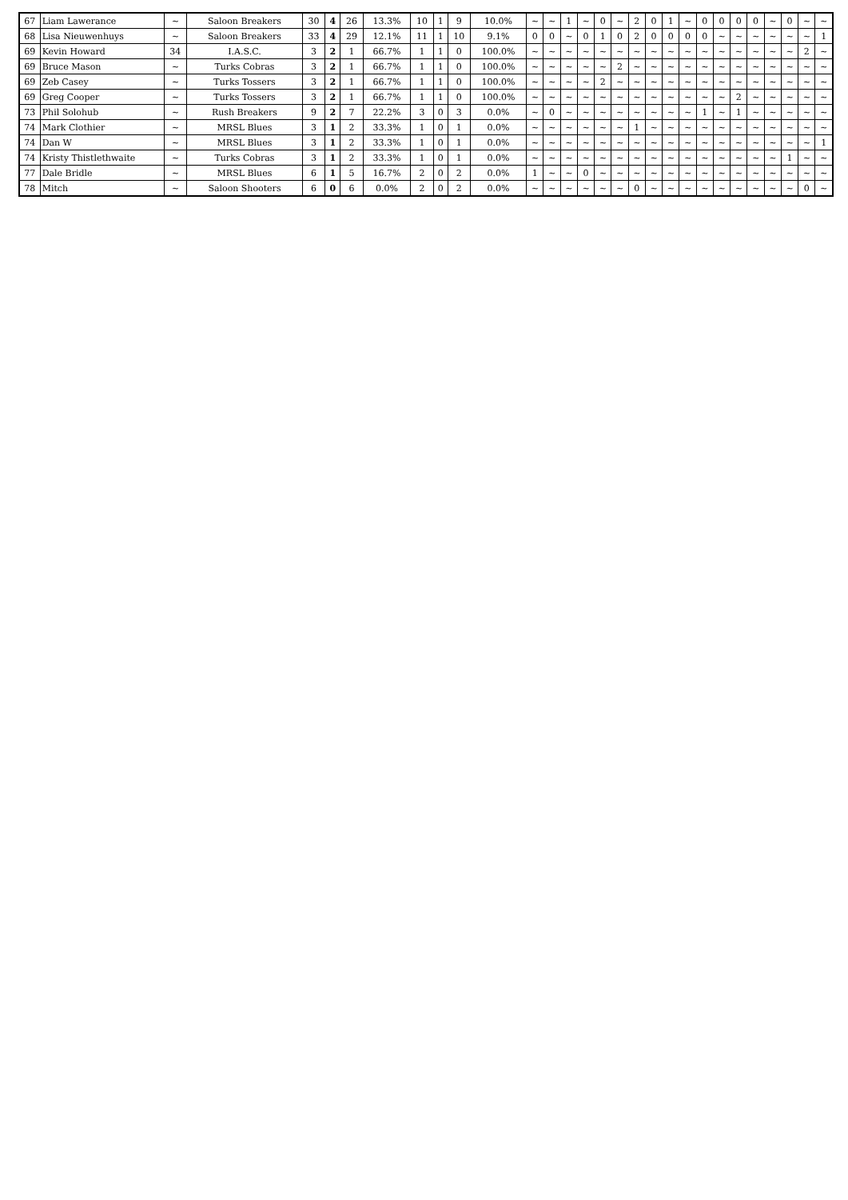| 67 | Liam Lawerance | ~ | Saloon Breakers | 30 | 4 | 26 | 13.3% | 10 | 1 | 9 | 10.0% | ~ | ~ | 1 | ~ | 0 | ~ | 2 | 0 | 1 | ~ | 0 | 0 | 0 | 0 | ~ | 0 | ~ | ~ |
| 68 | Lisa Nieuwenhuys | ~ | Saloon Breakers | 33 | 4 | 29 | 12.1% | 11 | 1 | 10 | 9.1% | 0 | 0 | ~ | 0 | 1 | 0 | 2 | 0 | 0 | 0 | 0 | ~ | ~ | ~ | ~ | ~ | ~ | 1 |
| 69 | Kevin Howard | 34 | I.A.S.C. | 3 | 2 | 1 | 66.7% | 1 | 1 | 0 | 100.0% | ~ | ~ | ~ | ~ | ~ | ~ | ~ | ~ | ~ | ~ | ~ | ~ | ~ | ~ | ~ | ~ | 2 | ~ |
| 69 | Bruce Mason | ~ | Turks Cobras | 3 | 2 | 1 | 66.7% | 1 | 1 | 0 | 100.0% | ~ | ~ | ~ | ~ | ~ | 2 | ~ | ~ | ~ | ~ | ~ | ~ | ~ | ~ | ~ | ~ | ~ | ~ |
| 69 | Zeb Casey | ~ | Turks Tossers | 3 | 2 | 1 | 66.7% | 1 | 1 | 0 | 100.0% | ~ | ~ | ~ | ~ | 2 | ~ | ~ | ~ | ~ | ~ | ~ | ~ | ~ | ~ | ~ | ~ | ~ | ~ |
| 69 | Greg Cooper | ~ | Turks Tossers | 3 | 2 | 1 | 66.7% | 1 | 1 | 0 | 100.0% | ~ | ~ | ~ | ~ | ~ | ~ | ~ | ~ | ~ | ~ | ~ | ~ | 2 | ~ | ~ | ~ | ~ | ~ |
| 73 | Phil Solohub | ~ | Rush Breakers | 9 | 2 | 7 | 22.2% | 3 | 0 | 3 | 0.0% | ~ | 0 | ~ | ~ | ~ | ~ | ~ | ~ | ~ | ~ | 1 | ~ | 1 | ~ | ~ | ~ | ~ | ~ |
| 74 | Mark Clothier | ~ | MRSL Blues | 3 | 1 | 2 | 33.3% | 1 | 0 | 1 | 0.0% | ~ | ~ | ~ | ~ | ~ | ~ | 1 | ~ | ~ | ~ | ~ | ~ | ~ | ~ | ~ | ~ | ~ | ~ |
| 74 | Dan W | ~ | MRSL Blues | 3 | 1 | 2 | 33.3% | 1 | 0 | 1 | 0.0% | ~ | ~ | ~ | ~ | ~ | ~ | ~ | ~ | ~ | ~ | ~ | ~ | ~ | ~ | ~ | ~ | ~ | 1 |
| 74 | Kristy Thistlethwaite | ~ | Turks Cobras | 3 | 1 | 2 | 33.3% | 1 | 0 | 1 | 0.0% | ~ | ~ | ~ | ~ | ~ | ~ | ~ | ~ | ~ | ~ | ~ | ~ | ~ | ~ | ~ | 1 | ~ | ~ |
| 77 | Dale Bridle | ~ | MRSL Blues | 6 | 1 | 5 | 16.7% | 2 | 0 | 2 | 0.0% | 1 | ~ | ~ | 0 | ~ | ~ | ~ | ~ | ~ | ~ | ~ | ~ | ~ | ~ | ~ | ~ | ~ | ~ |
| 78 | Mitch | ~ | Saloon Shooters | 6 | 0 | 6 | 0.0% | 2 | 0 | 2 | 0.0% | ~ | ~ | ~ | ~ | ~ | ~ | 0 | ~ | ~ | ~ | ~ | ~ | ~ | ~ | ~ | ~ | 0 | ~ |